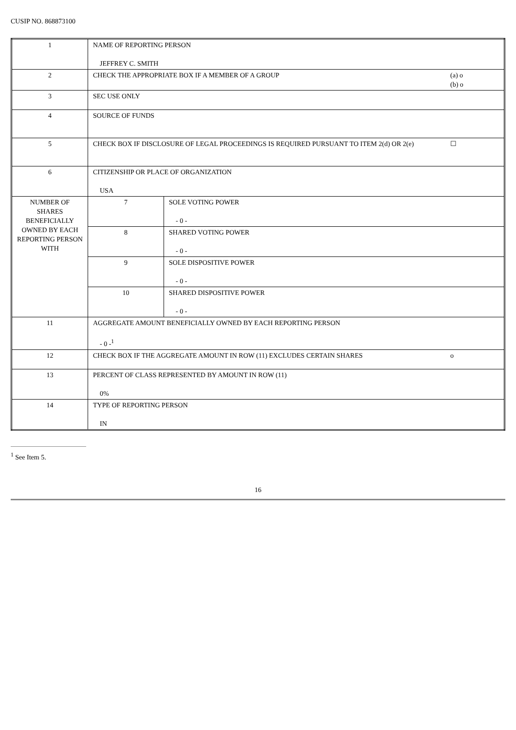CUSIP NO. 868873100
| 1 | NAME OF REPORTING PERSON JEFFREY C. SMITH | | |
| 2 | CHECK THE APPROPRIATE BOX IF A MEMBER OF A GROUP | | (a) o (b) o |
| 3 | SEC USE ONLY | | |
| 4 | SOURCE OF FUNDS | | |
| 5 | CHECK BOX IF DISCLOSURE OF LEGAL PROCEEDINGS IS REQUIRED PURSUANT TO ITEM 2(d) OR 2(e) | | ☐ |
| 6 | CITIZENSHIP OR PLACE OF ORGANIZATION USA | | |
| NUMBER OF SHARES BENEFICIALLY OWNED BY EACH REPORTING PERSON WITH | 7 | SOLE VOTING POWER - 0 - | |
| | 8 | SHARED VOTING POWER - 0 - | |
| | 9 | SOLE DISPOSITIVE POWER - 0 - | |
| | 10 | SHARED DISPOSITIVE POWER - 0 - | |
| 11 | AGGREGATE AMOUNT BENEFICIALLY OWNED BY EACH REPORTING PERSON - 0 -<sup>1</sup> | | |
| 12 | CHECK BOX IF THE AGGREGATE AMOUNT IN ROW (11) EXCLUDES CERTAIN SHARES | | o |
| 13 | PERCENT OF CLASS REPRESENTED BY AMOUNT IN ROW (11) 0% | | |
| 14 | TYPE OF REPORTING PERSON IN | | |
<sup>1</sup> See Item 5.
16